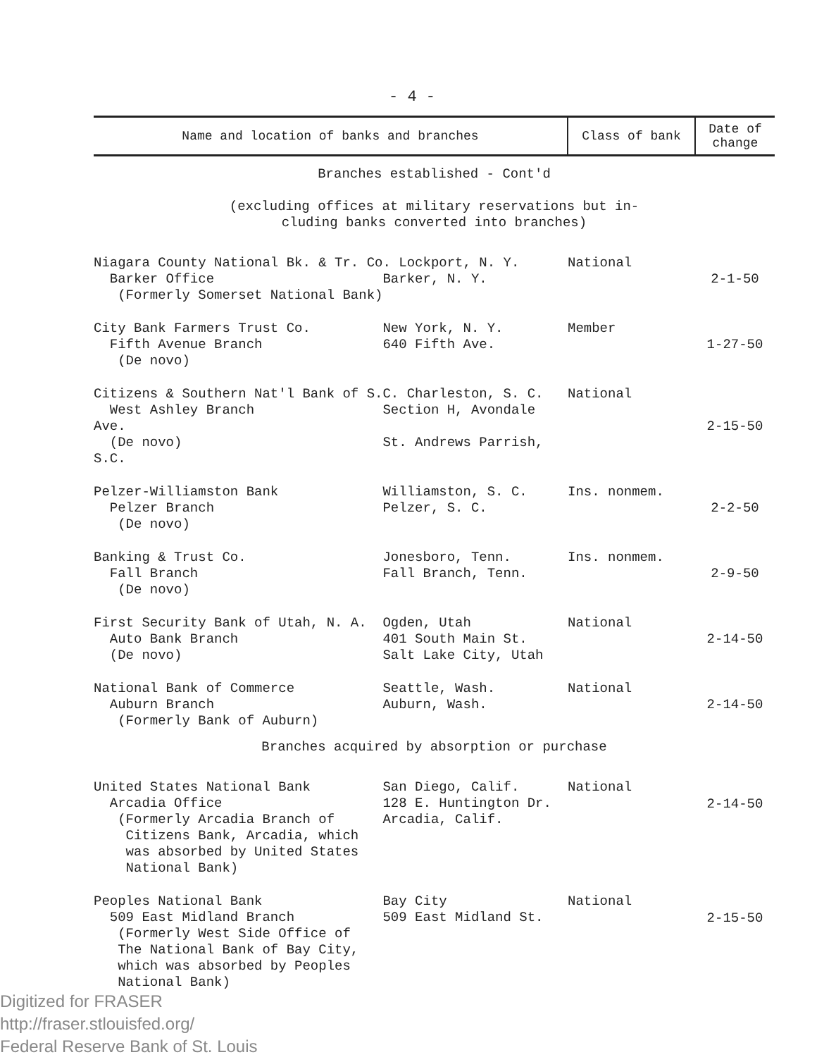- 4 -
| Name and location of banks and branches | Class of bank | Date of change |
| --- | --- | --- |
| Branches established - Cont'd (excluding offices at military reservations but in- cluding banks converted into branches) | | |
| Niagara County National Bk. & Tr. Co. Lockport, N. Y. Barker Office Barker, N. Y. (Formerly Somerset National Bank) | National | 2-1-50 |
| City Bank Farmers Trust Co. New York, N. Y. Fifth Avenue Branch 640 Fifth Ave. (De novo) | Member | 1-27-50 |
| Citizens & Southern Nat'l Bank of S.C. Charleston, S. C. West Ashley Branch Section H, Avondale Ave. (De novo) St. Andrews Parrish, S.C. | National | 2-15-50 |
| Pelzer-Williamston Bank Williamston, S. C. Pelzer Branch Pelzer, S. C. (De novo) | Ins. nonmem. | 2-2-50 |
| Banking & Trust Co. Jonesboro, Tenn. Fall Branch Fall Branch, Tenn. (De novo) | Ins. nonmem. | 2-9-50 |
| First Security Bank of Utah, N. A. Ogden, Utah Auto Bank Branch 401 South Main St. (De novo) Salt Lake City, Utah | National | 2-14-50 |
| National Bank of Commerce Seattle, Wash. Auburn Branch Auburn, Wash. (Formerly Bank of Auburn) | National | 2-14-50 |
| Branches acquired by absorption or purchase | | |
| United States National Bank San Diego, Calif. Arcadia Office 128 E. Huntington Dr. (Formerly Arcadia Branch of Arcadia, Calif. Citizens Bank, Arcadia, which was absorbed by United States National Bank) | National | 2-14-50 |
| Peoples National Bank Bay City 509 East Midland Branch 509 East Midland St. (Formerly West Side Office of The National Bank of Bay City, which was absorbed by Peoples National Bank) | National | 2-15-50 |
Digitized for FRASER
http://fraser.stlouisfed.org/
Federal Reserve Bank of St. Louis